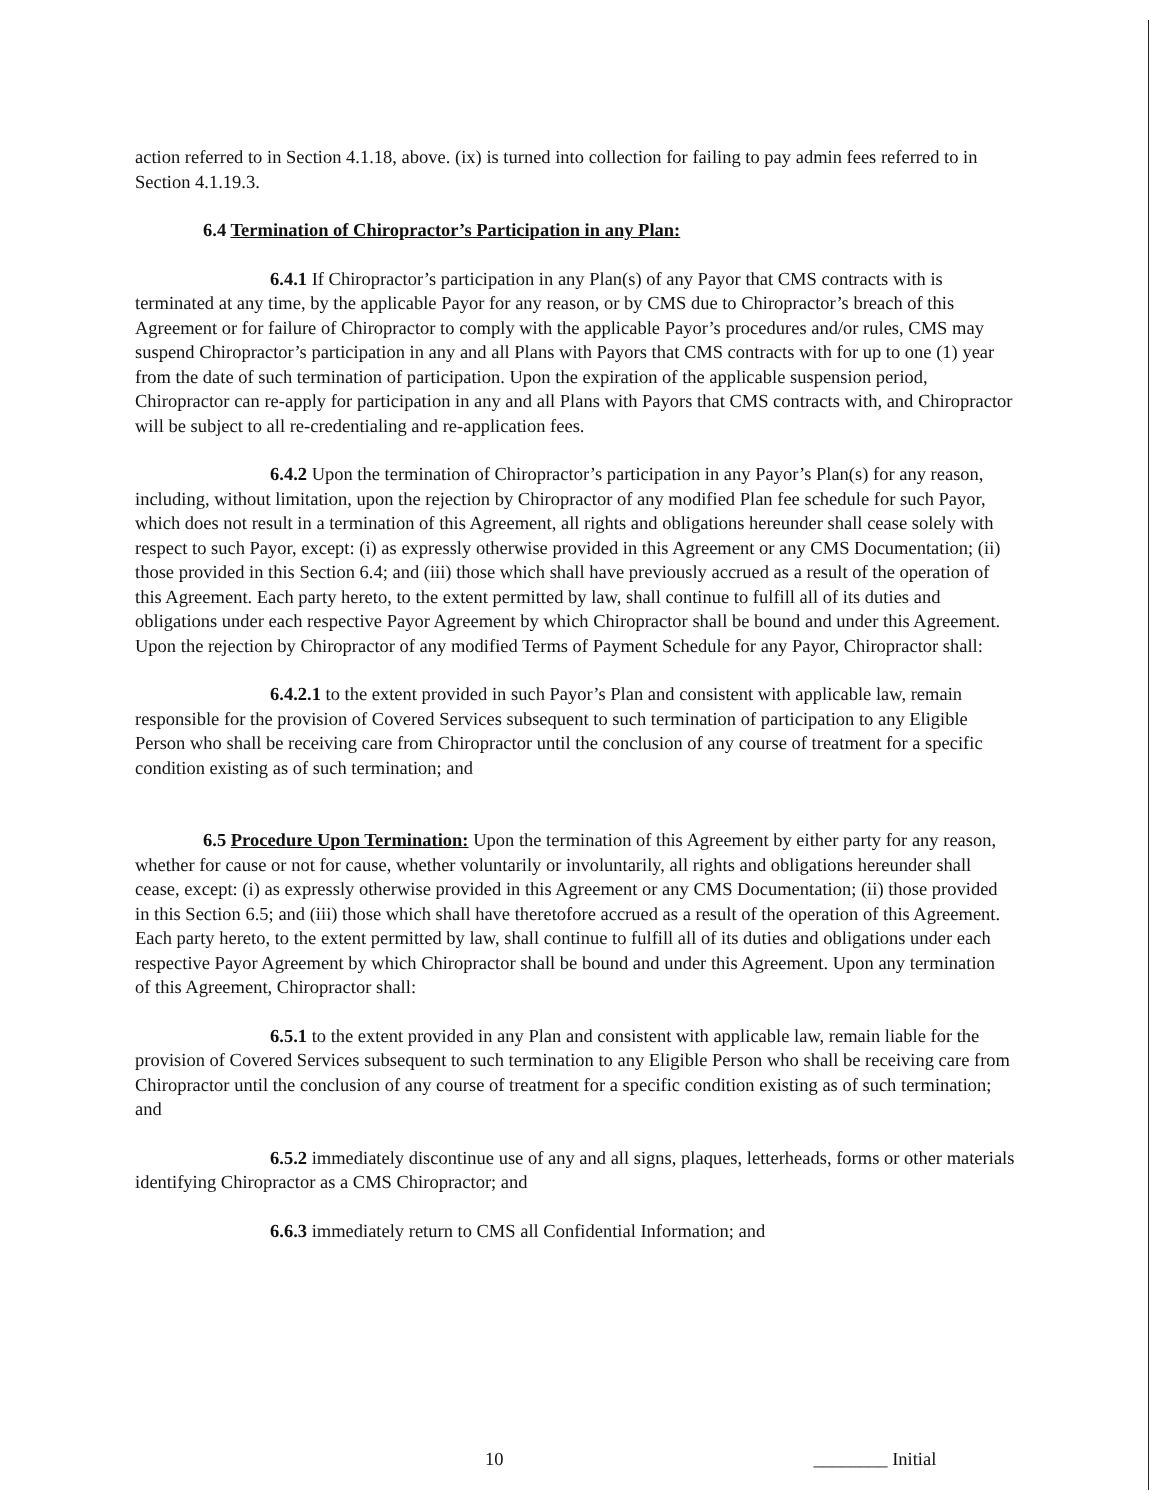action referred to in Section 4.1.18, above. (ix) is turned into collection for failing to pay admin fees referred to in Section 4.1.19.3.
6.4 Termination of Chiropractor’s Participation in any Plan:
6.4.1 If Chiropractor’s participation in any Plan(s) of any Payor that CMS contracts with is terminated at any time, by the applicable Payor for any reason, or by CMS due to Chiropractor’s breach of this Agreement or for failure of Chiropractor to comply with the applicable Payor’s procedures and/or rules, CMS may suspend Chiropractor’s participation in any and all Plans with Payors that CMS contracts with for up to one (1) year from the date of such termination of participation. Upon the expiration of the applicable suspension period, Chiropractor can re-apply for participation in any and all Plans with Payors that CMS contracts with, and Chiropractor will be subject to all re-credentialing and re-application fees.
6.4.2 Upon the termination of Chiropractor’s participation in any Payor’s Plan(s) for any reason, including, without limitation, upon the rejection by Chiropractor of any modified Plan fee schedule for such Payor, which does not result in a termination of this Agreement, all rights and obligations hereunder shall cease solely with respect to such Payor, except: (i) as expressly otherwise provided in this Agreement or any CMS Documentation; (ii) those provided in this Section 6.4; and (iii) those which shall have previously accrued as a result of the operation of this Agreement. Each party hereto, to the extent permitted by law, shall continue to fulfill all of its duties and obligations under each respective Payor Agreement by which Chiropractor shall be bound and under this Agreement. Upon the rejection by Chiropractor of any modified Terms of Payment Schedule for any Payor, Chiropractor shall:
6.4.2.1 to the extent provided in such Payor’s Plan and consistent with applicable law, remain responsible for the provision of Covered Services subsequent to such termination of participation to any Eligible Person who shall be receiving care from Chiropractor until the conclusion of any course of treatment for a specific condition existing as of such termination; and
6.5 Procedure Upon Termination: Upon the termination of this Agreement by either party for any reason, whether for cause or not for cause, whether voluntarily or involuntarily, all rights and obligations hereunder shall cease, except: (i) as expressly otherwise provided in this Agreement or any CMS Documentation; (ii) those provided in this Section 6.5; and (iii) those which shall have theretofore accrued as a result of the operation of this Agreement. Each party hereto, to the extent permitted by law, shall continue to fulfill all of its duties and obligations under each respective Payor Agreement by which Chiropractor shall be bound and under this Agreement. Upon any termination of this Agreement, Chiropractor shall:
6.5.1 to the extent provided in any Plan and consistent with applicable law, remain liable for the provision of Covered Services subsequent to such termination to any Eligible Person who shall be receiving care from Chiropractor until the conclusion of any course of treatment for a specific condition existing as of such termination; and
6.5.2 immediately discontinue use of any and all signs, plaques, letterheads, forms or other materials identifying Chiropractor as a CMS Chiropractor; and
6.6.3 immediately return to CMS all Confidential Information; and
10 ________ Initial